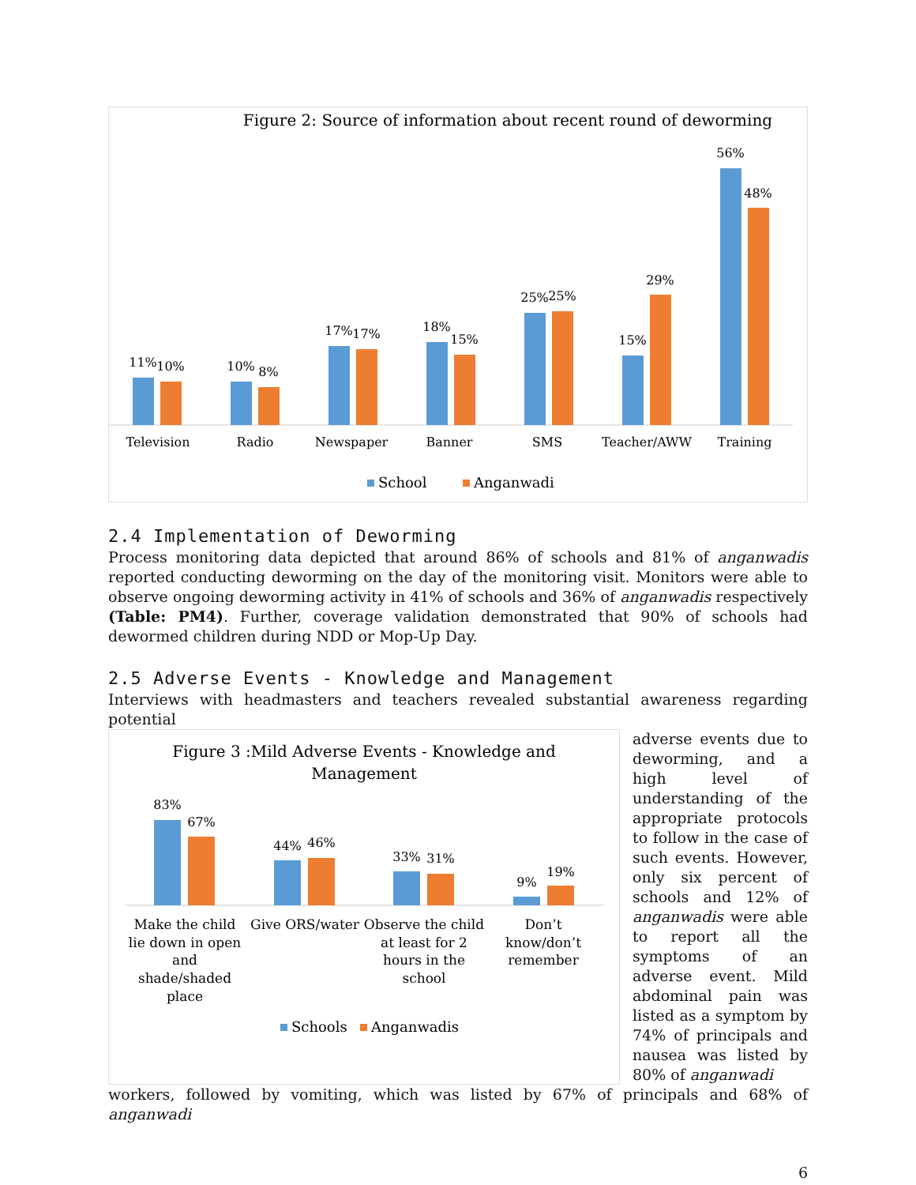Figure 2: Source of information about recent round of deworming
11%
10%
10%
8%
17%
17%
18%
15%
25%
25%
15%
29%
56%
48%
Television
Radio
Newspaper
Banner
SMS
Teacher/AWW
Training
School
Anganwadi
2.4 Implementation of Deworming
Process monitoring data depicted that around 86% of schools and 81% of anganwadis reported conducting deworming on the day of the monitoring visit. Monitors were able to observe ongoing deworming activity in 41% of schools and 36% of anganwadis respectively (Table: PM4). Further, coverage validation demonstrated that 90% of schools had dewormed children during NDD or Mop-Up Day.
2.5 Adverse Events - Knowledge and Management
Interviews with headmasters and teachers revealed substantial awareness regarding potential
Figure 3 :Mild Adverse Events - Knowledge and
Management
83%
67%
44%
46%
33%
31%
9%
19%
Make the child
lie down in open
and
shade/shaded
place
Give ORS/water
Observe the child
at least for 2
hours in the
school
Don’t
know/don’t
remember
Schools
Anganwadis
adverse events due to deworming, and a high level of understanding of the appropriate protocols to follow in the case of such events. However, only six percent of schools and 12% of anganwadis were able to report all the symptoms of an adverse event. Mild abdominal pain was listed as a symptom by 74% of principals and nausea was listed by 80% of anganwadi
workers, followed by vomiting, which was listed by 67% of principals and 68% of anganwadi
6